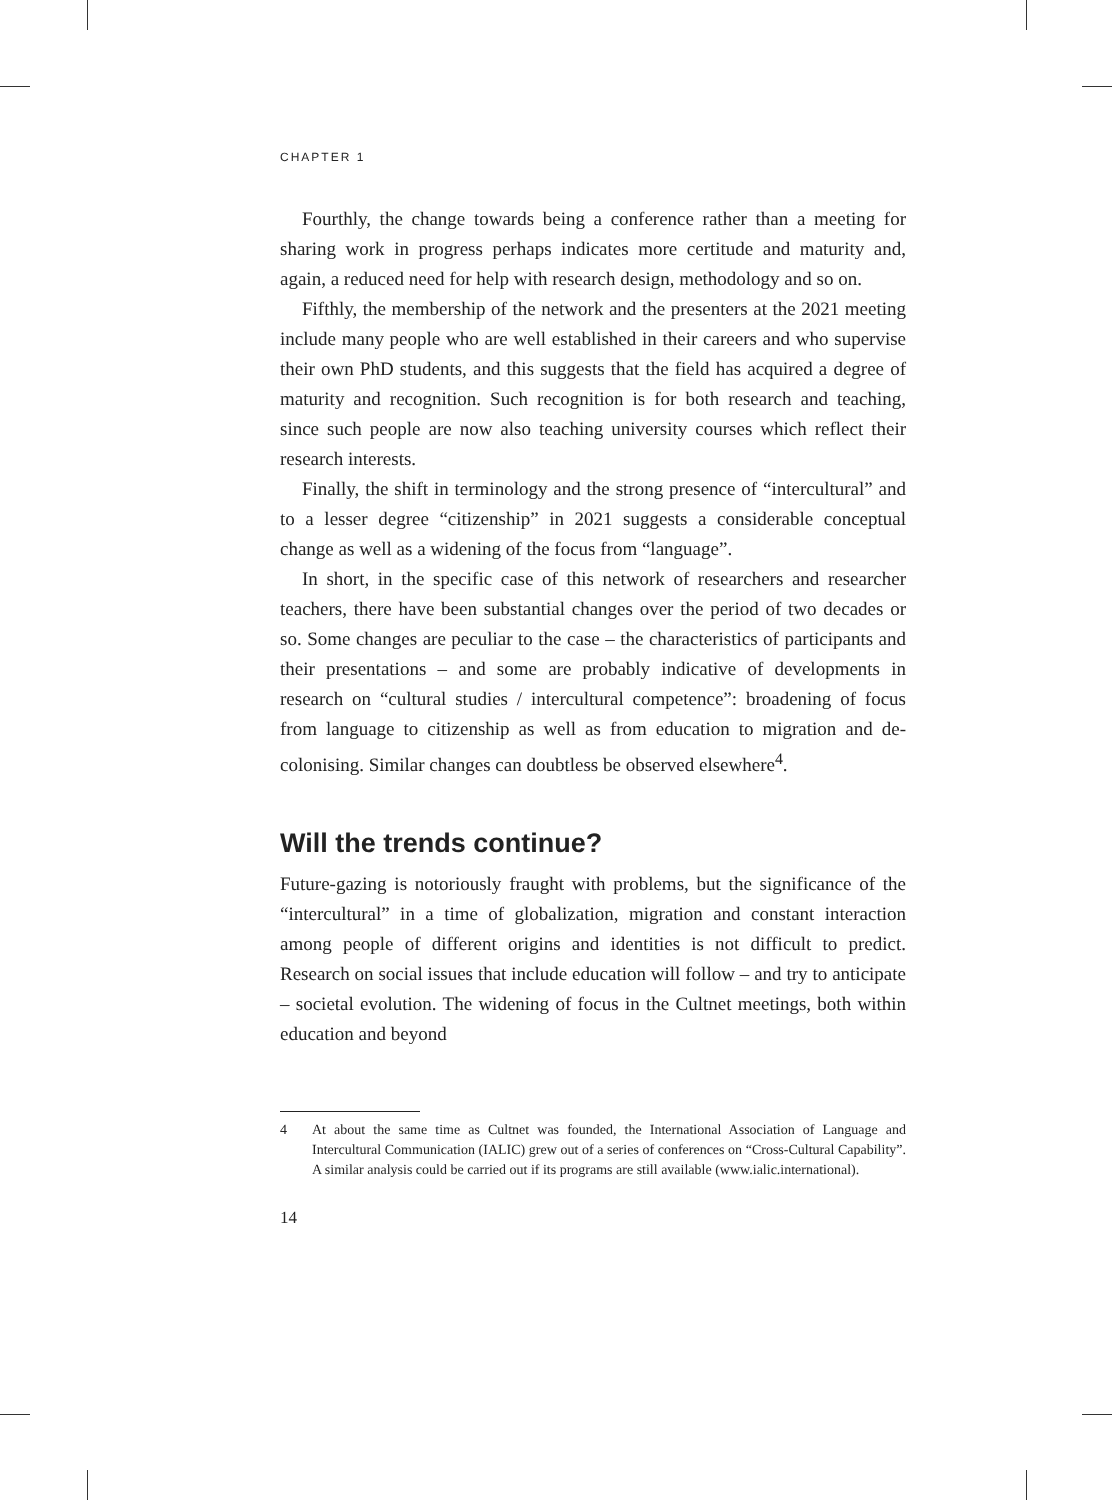CHAPTER 1
Fourthly, the change towards being a conference rather than a meeting for sharing work in progress perhaps indicates more certitude and maturity and, again, a reduced need for help with research design, methodology and so on.
Fifthly, the membership of the network and the presenters at the 2021 meeting include many people who are well established in their careers and who supervise their own PhD students, and this suggests that the field has acquired a degree of maturity and recognition. Such recognition is for both research and teaching, since such people are now also teaching university courses which reflect their research interests.
Finally, the shift in terminology and the strong presence of “intercultural” and to a lesser degree “citizenship” in 2021 suggests a considerable conceptual change as well as a widening of the focus from “language”.
In short, in the specific case of this network of researchers and researcher teachers, there have been substantial changes over the period of two decades or so. Some changes are peculiar to the case – the characteristics of participants and their presentations – and some are probably indicative of developments in research on “cultural studies / intercultural competence”: broadening of focus from language to citizenship as well as from education to migration and de-colonising. Similar changes can doubtless be observed elsewhere<sup>4</sup>.
Will the trends continue?
Future-gazing is notoriously fraught with problems, but the significance of the “intercultural” in a time of globalization, migration and constant interaction among people of different origins and identities is not difficult to predict. Research on social issues that include education will follow – and try to anticipate – societal evolution. The widening of focus in the Cultnet meetings, both within education and beyond
4 At about the same time as Cultnet was founded, the International Association of Language and Intercultural Communication (IALIC) grew out of a series of conferences on “Cross-Cultural Capability”. A similar analysis could be carried out if its programs are still available (www.ialic.international).
14